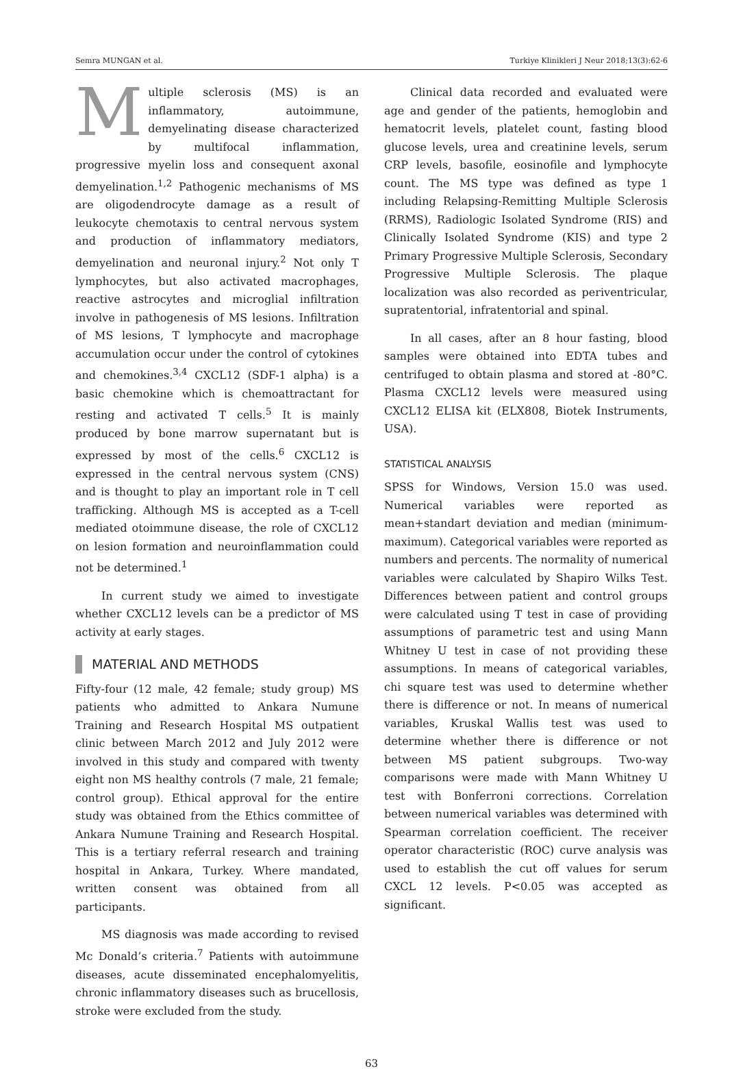Semra MUNGAN et al. Turkiye Klinikleri J Neur 2018;13(3):62-6
Multiple sclerosis (MS) is an inflammatory, autoimmune, demyelinating disease characterized by multifocal inflammation, progressive myelin loss and consequent axonal demyelination.<sup>1,2</sup> Pathogenic mechanisms of MS are oligodendrocyte damage as a result of leukocyte chemotaxis to central nervous system and production of inflammatory mediators, demyelination and neuronal injury.<sup>2</sup> Not only T lymphocytes, but also activated macrophages, reactive astrocytes and microglial infiltration involve in pathogenesis of MS lesions. Infiltration of MS lesions, T lymphocyte and macrophage accumulation occur under the control of cytokines and chemokines.<sup>3,4</sup> CXCL12 (SDF-1 alpha) is a basic chemokine which is chemoattractant for resting and activated T cells.<sup>5</sup> It is mainly produced by bone marrow supernatant but is expressed by most of the cells.<sup>6</sup> CXCL12 is expressed in the central nervous system (CNS) and is thought to play an important role in T cell trafficking. Although MS is accepted as a T-cell mediated otoimmune disease, the role of CXCL12 on lesion formation and neuroinflammation could not be determined.<sup>1</sup>
In current study we aimed to investigate whether CXCL12 levels can be a predictor of MS activity at early stages.
MATERIAL AND METHODS
Fifty-four (12 male, 42 female; study group) MS patients who admitted to Ankara Numune Training and Research Hospital MS outpatient clinic between March 2012 and July 2012 were involved in this study and compared with twenty eight non MS healthy controls (7 male, 21 female; control group). Ethical approval for the entire study was obtained from the Ethics committee of Ankara Numune Training and Research Hospital. This is a tertiary referral research and training hospital in Ankara, Turkey. Where mandated, written consent was obtained from all participants.
MS diagnosis was made according to revised Mc Donald’s criteria.<sup>7</sup> Patients with autoimmune diseases, acute disseminated encephalomyelitis, chronic inflammatory diseases such as brucellosis, stroke were excluded from the study.
Clinical data recorded and evaluated were age and gender of the patients, hemoglobin and hematocrit levels, platelet count, fasting blood glucose levels, urea and creatinine levels, serum CRP levels, basofile, eosinofile and lymphocyte count. The MS type was defined as type 1 including Relapsing-Remitting Multiple Sclerosis (RRMS), Radiologic Isolated Syndrome (RIS) and Clinically Isolated Syndrome (KIS) and type 2 Primary Progressive Multiple Sclerosis, Secondary Progressive Multiple Sclerosis. The plaque localization was also recorded as periventricular, supratentorial, infratentorial and spinal.
In all cases, after an 8 hour fasting, blood samples were obtained into EDTA tubes and centrifuged to obtain plasma and stored at -80°C. Plasma CXCL12 levels were measured using CXCL12 ELISA kit (ELX808, Biotek Instruments, USA).
STATISTICAL ANALYSIS
SPSS for Windows, Version 15.0 was used. Numerical variables were reported as mean+standart deviation and median (minimum-maximum). Categorical variables were reported as numbers and percents. The normality of numerical variables were calculated by Shapiro Wilks Test. Differences between patient and control groups were calculated using T test in case of providing assumptions of parametric test and using Mann Whitney U test in case of not providing these assumptions. In means of categorical variables, chi square test was used to determine whether there is difference or not. In means of numerical variables, Kruskal Wallis test was used to determine whether there is difference or not between MS patient subgroups. Two-way comparisons were made with Mann Whitney U test with Bonferroni corrections. Correlation between numerical variables was determined with Spearman correlation coefficient. The receiver operator characteristic (ROC) curve analysis was used to establish the cut off values for serum CXCL 12 levels. P<0.05 was accepted as significant.
63